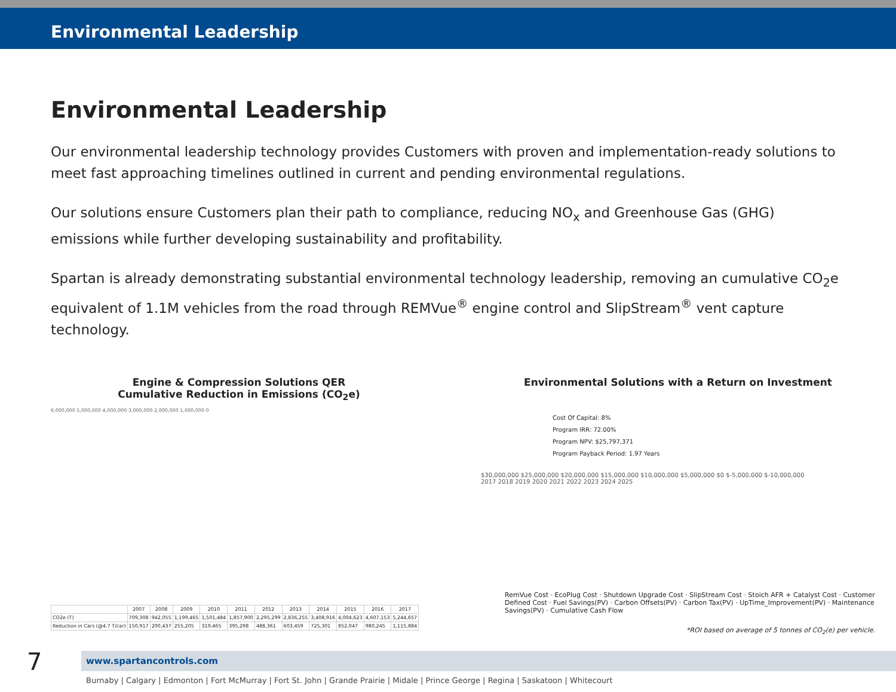Environmental Leadership
Environmental Leadership
Our environmental leadership technology provides Customers with proven and implementation-ready solutions to meet fast approaching timelines outlined in current and pending environmental regulations.
Our solutions ensure Customers plan their path to compliance, reducing NO<sub>x</sub> and Greenhouse Gas (GHG) emissions while further developing sustainability and profitability.
Spartan is already demonstrating substantial environmental technology leadership, removing an cumulative CO<sub>2</sub>e equivalent of 1.1M vehicles from the road through REMVue<sup>®</sup> engine control and SlipStream<sup>®</sup> vent capture technology.
Engine & Compression Solutions QER
Cumulative Reduction in Emissions (CO<sub>2</sub>e)
6,000,000 5,000,000 4,000,000 3,000,000 2,000,000 1,000,000 0
| | 2007 | 2008 | 2009 | 2010 | 2011 | 2012 | 2013 | 2014 | 2015 | 2016 | 2017 |
| --- | --- | --- | --- | --- | --- | --- | --- | --- | --- | --- | --- |
| CO2e (T) | 709,308 | 942,055 | 1,199,465 | 1,501,484 | 1,857,900 | 2,295,299 | 2,836,255 | 3,408,916 | 4,004,623 | 4,607,153 | 5,244,657 |
| Reduction in Cars (@4.7 T/car) | 150,917 | 200,437 | 255,205 | 319,465 | 395,298 | 488,361 | 603,459 | 725,301 | 852,047 | 980,245 | 1,115,884 |
Environmental Solutions with a Return on Investment
Cost Of Capital: 8%
Program IRR: 72.00%
Program NPV: $25,797,371
Program Payback Period: 1.97 Years
$30,000,000 $25,000,000 $20,000,000 $15,000,000 $10,000,000 $5,000,000 $0 $-5,000,000 $-10,000,000
2017 2018 2019 2020 2021 2022 2023 2024 2025
RemVue Cost · EcoPlug Cost · Shutdown Upgrade Cost · SlipStream Cost · Stoich AFR + Catalyst Cost · Customer Defined Cost · Fuel Savings(PV) · Carbon Offsets(PV) · Carbon Tax(PV) · UpTime_Improvement(PV) · Maintenance Savings(PV) · Cumulative Cash Flow
*ROI based on average of 5 tonnes of CO<sub>2</sub>(e) per vehicle.
7 www.spartancontrols.com
Burnaby | Calgary | Edmonton | Fort McMurray | Fort St. John | Grande Prairie | Midale | Prince George | Regina | Saskatoon | Whitecourt